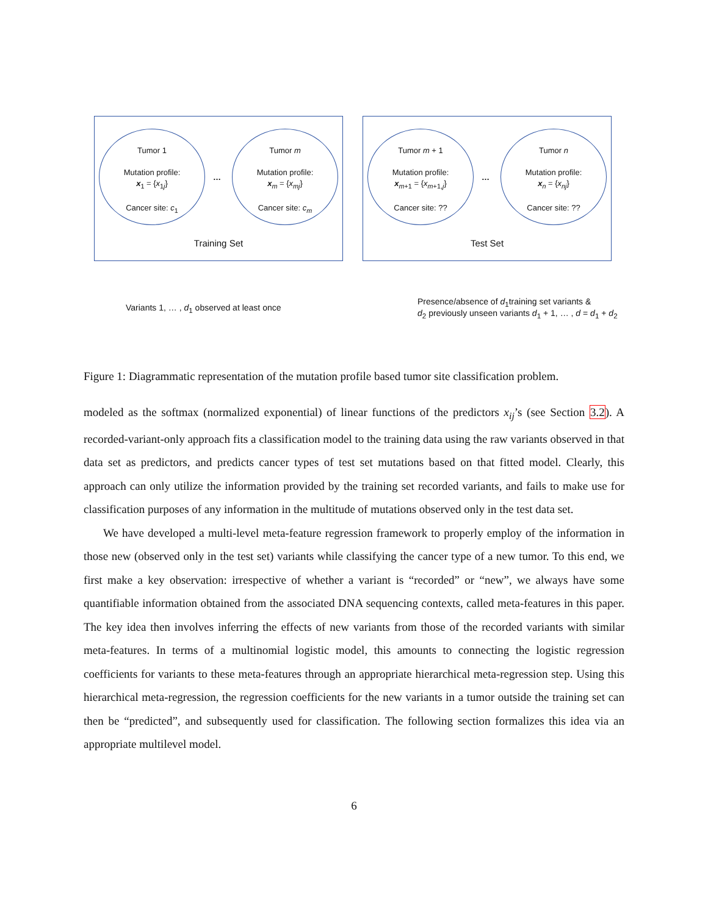Tumor 1
Mutation profile:
x<sub>1</sub> = {x<sub>1j</sub>}
Cancer site: c<sub>1</sub>
…
Tumor m
Mutation profile:
x<sub>m</sub> = {x<sub>mj</sub>}
Cancer site: c<sub>m</sub>
Training Set
Tumor m + 1
Mutation profile:
x<sub>m+1</sub> = {x<sub>m+1,j</sub>}
Cancer site: ??
…
Tumor n
Mutation profile:
x<sub>n</sub> = {x<sub>nj</sub>}
Cancer site: ??
Test Set
Variants 1, … , d<sub>1</sub> observed at least once
Presence/absence of d<sub>1</sub>training set variants &
d<sub>2</sub> previously unseen variants d<sub>1</sub> + 1, … , d = d<sub>1</sub> + d<sub>2</sub>
Figure 1: Diagrammatic representation of the mutation profile based tumor site classification problem.
modeled as the softmax (normalized exponential) of linear functions of the predictors x<sub>ij</sub>’s (see Section 3.2). A recorded-variant-only approach fits a classification model to the training data using the raw variants observed in that data set as predictors, and predicts cancer types of test set mutations based on that fitted model. Clearly, this approach can only utilize the information provided by the training set recorded variants, and fails to make use for classification purposes of any information in the multitude of mutations observed only in the test data set.
We have developed a multi-level meta-feature regression framework to properly employ of the information in those new (observed only in the test set) variants while classifying the cancer type of a new tumor. To this end, we first make a key observation: irrespective of whether a variant is “recorded” or “new”, we always have some quantifiable information obtained from the associated DNA sequencing contexts, called meta-features in this paper. The key idea then involves inferring the effects of new variants from those of the recorded variants with similar meta-features. In terms of a multinomial logistic model, this amounts to connecting the logistic regression coefficients for variants to these meta-features through an appropriate hierarchical meta-regression step. Using this hierarchical meta-regression, the regression coefficients for the new variants in a tumor outside the training set can then be “predicted”, and subsequently used for classification. The following section formalizes this idea via an appropriate multilevel model.
6